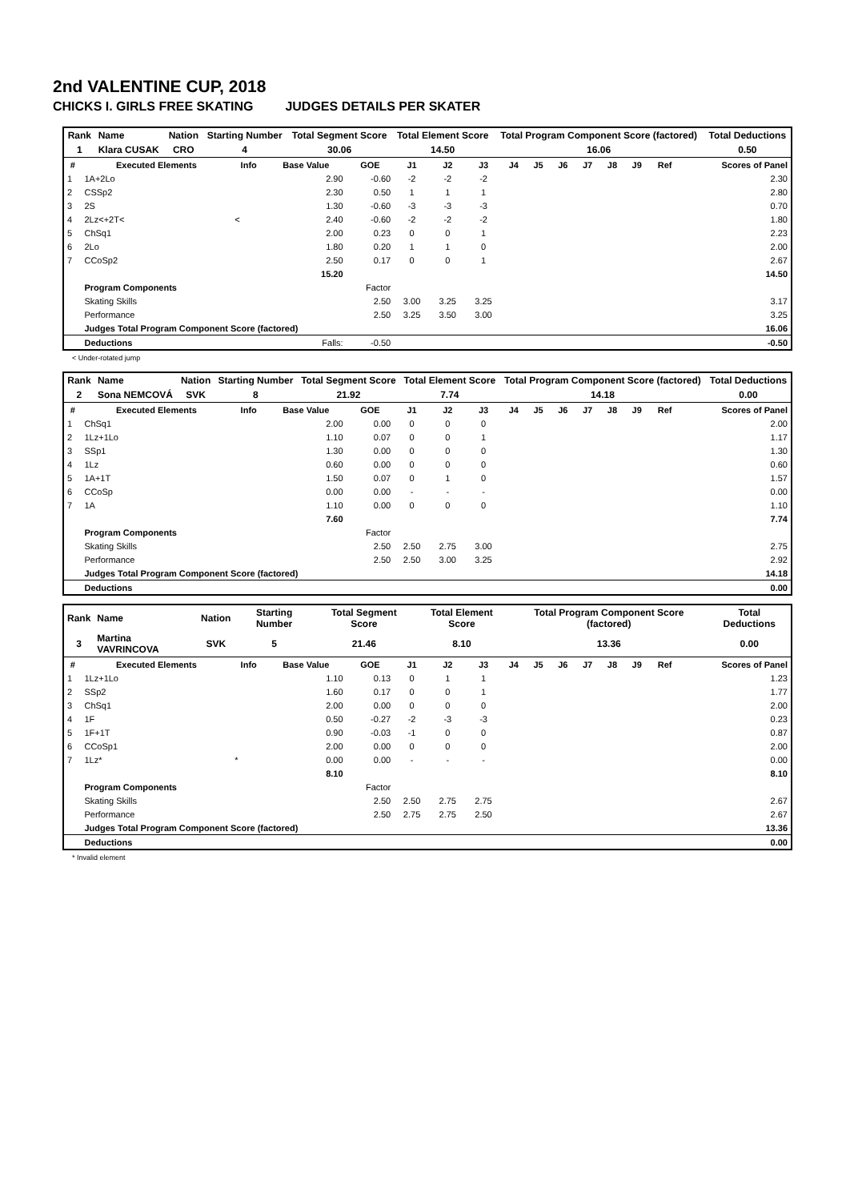2nd VALENTINE CUP, 2018
CHICKS I. GIRLS FREE SKATING JUDGES DETAILS PER SKATER
| Rank | Name | Nation | Starting Number | Total Segment Score | Total Element Score | Total Program Component Score (factored) | Total Deductions |
| 1 | Klara CUSAK | CRO | 4 | 30.06 | 14.50 | 16.06 | 0.50 |
| # | Executed Elements | Info | Base Value | GOE | J1 | J2 | J3 | J4 | J5 | J6 | J7 | J8 | J9 | Ref | Scores of Panel |
| --- | --- | --- | --- | --- | --- | --- | --- | --- | --- | --- | --- | --- | --- | --- | --- |
| 1 | 1A+2Lo | | 2.90 | -0.60 | -2 | -2 | -2 | | | | | | | | 2.30 |
| 2 | CSSp2 | | 2.30 | 0.50 | 1 | 1 | 1 | | | | | | | | 2.80 |
| 3 | 2S | | 1.30 | -0.60 | -3 | -3 | -3 | | | | | | | | 0.70 |
| 4 | 2Lz<+2T< | < | 2.40 | -0.60 | -2 | -2 | -2 | | | | | | | | 1.80 |
| 5 | ChSq1 | | 2.00 | 0.23 | 0 | 0 | 1 | | | | | | | | 2.23 |
| 6 | 2Lo | | 1.80 | 0.20 | 1 | 1 | 0 | | | | | | | | 2.00 |
| 7 | CCoSp2 | | 2.50 | 0.17 | 0 | 0 | 1 | | | | | | | | 2.67 |
| | | | 15.20 | | | | | | | | | | | | 14.50 |
| | Program Components | | | Factor | | | | | | | | | | | |
| | Skating Skills | | | 2.50 | 3.00 | 3.25 | 3.25 | | | | | | | | 3.17 |
| | Performance | | | 2.50 | 3.25 | 3.50 | 3.00 | | | | | | | | 3.25 |
| | Judges Total Program Component Score (factored) | | | | | | | | | | | | | | 16.06 |
| | Deductions | | Falls: | -0.50 | | | | | | | | | | | -0.50 |
< Under-rotated jump
| Rank | Name | Nation | Starting Number | Total Segment Score | Total Element Score | Total Program Component Score (factored) | Total Deductions |
| 2 | Sona NEMCOVÁ | SVK | 8 | 21.92 | 7.74 | 14.18 | 0.00 |
| # | Executed Elements | Info | Base Value | GOE | J1 | J2 | J3 | J4 | J5 | J6 | J7 | J8 | J9 | Ref | Scores of Panel |
| --- | --- | --- | --- | --- | --- | --- | --- | --- | --- | --- | --- | --- | --- | --- | --- |
| 1 | ChSq1 | | 2.00 | 0.00 | 0 | 0 | 0 | | | | | | | | 2.00 |
| 2 | 1Lz+1Lo | | 1.10 | 0.07 | 0 | 0 | 1 | | | | | | | | 1.17 |
| 3 | SSp1 | | 1.30 | 0.00 | 0 | 0 | 0 | | | | | | | | 1.30 |
| 4 | 1Lz | | 0.60 | 0.00 | 0 | 0 | 0 | | | | | | | | 0.60 |
| 5 | 1A+1T | | 1.50 | 0.07 | 0 | 1 | 0 | | | | | | | | 1.57 |
| 6 | CCoSp | | 0.00 | 0.00 | - | - | - | | | | | | | | 0.00 |
| 7 | 1A | | 1.10 | 0.00 | 0 | 0 | 0 | | | | | | | | 1.10 |
| | | | 7.60 | | | | | | | | | | | | 7.74 |
| | Program Components | | | Factor | | | | | | | | | | | |
| | Skating Skills | | | 2.50 | 2.50 | 2.75 | 3.00 | | | | | | | | 2.75 |
| | Performance | | | 2.50 | 2.50 | 3.00 | 3.25 | | | | | | | | 2.92 |
| | Judges Total Program Component Score (factored) | | | | | | | | | | | | | | 14.18 |
| | Deductions | | | | | | | | | | | | | | 0.00 |
| Rank | Name | Nation | Starting Number | Total Segment Score | Total Element Score | Total Program Component Score (factored) | Total Deductions |
| 3 | Martina VAVRINCOVA | SVK | 5 | 21.46 | 8.10 | 13.36 | 0.00 |
| # | Executed Elements | Info | Base Value | GOE | J1 | J2 | J3 | J4 | J5 | J6 | J7 | J8 | J9 | Ref | Scores of Panel |
| --- | --- | --- | --- | --- | --- | --- | --- | --- | --- | --- | --- | --- | --- | --- | --- |
| 1 | 1Lz+1Lo | | 1.10 | 0.13 | 0 | 1 | 1 | | | | | | | | 1.23 |
| 2 | SSp2 | | 1.60 | 0.17 | 0 | 0 | 1 | | | | | | | | 1.77 |
| 3 | ChSq1 | | 2.00 | 0.00 | 0 | 0 | 0 | | | | | | | | 2.00 |
| 4 | 1F | | 0.50 | -0.27 | -2 | -3 | -3 | | | | | | | | 0.23 |
| 5 | 1F+1T | | 0.90 | -0.03 | -1 | 0 | 0 | | | | | | | | 0.87 |
| 6 | CCoSp1 | | 2.00 | 0.00 | 0 | 0 | 0 | | | | | | | | 2.00 |
| 7 | 1Lz* | * | 0.00 | 0.00 | - | - | - | | | | | | | | 0.00 |
| | | | 8.10 | | | | | | | | | | | | 8.10 |
| | Program Components | | | Factor | | | | | | | | | | | |
| | Skating Skills | | | 2.50 | 2.50 | 2.75 | 2.75 | | | | | | | | 2.67 |
| | Performance | | | 2.50 | 2.75 | 2.75 | 2.50 | | | | | | | | 2.67 |
| | Judges Total Program Component Score (factored) | | | | | | | | | | | | | | 13.36 |
| | Deductions | | | | | | | | | | | | | | 0.00 |
* Invalid element